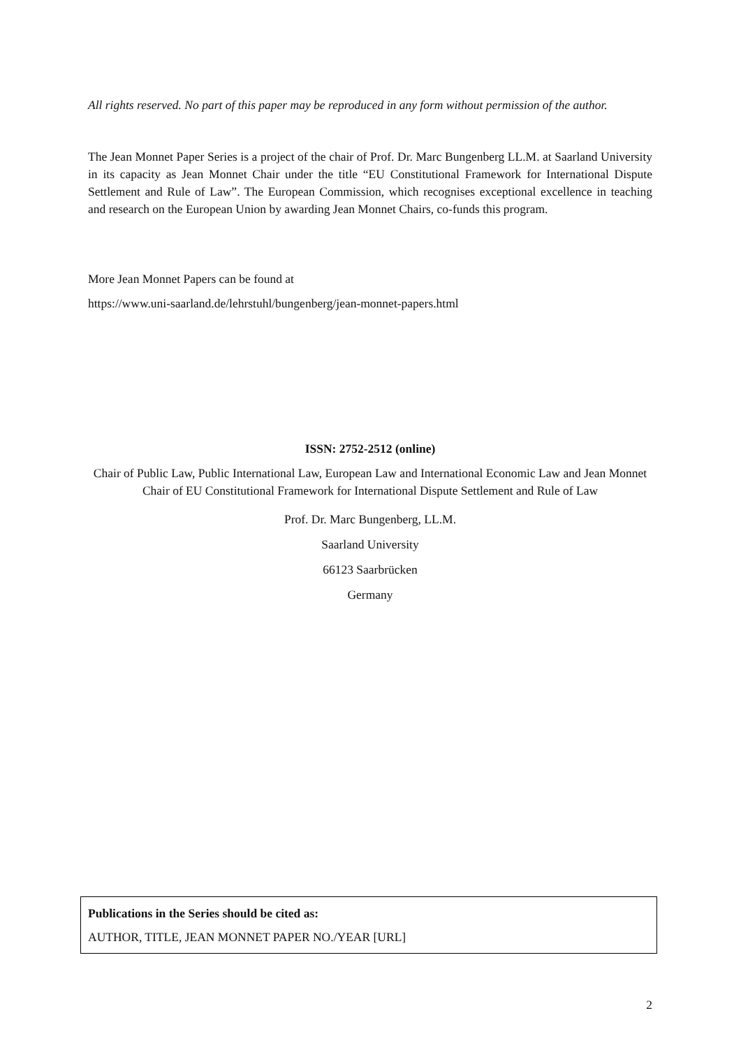All rights reserved. No part of this paper may be reproduced in any form without permission of the author.
The Jean Monnet Paper Series is a project of the chair of Prof. Dr. Marc Bungenberg LL.M. at Saarland University in its capacity as Jean Monnet Chair under the title “EU Constitutional Framework for International Dispute Settlement and Rule of Law”. The European Commission, which recognises exceptional excellence in teaching and research on the European Union by awarding Jean Monnet Chairs, co-funds this program.
More Jean Monnet Papers can be found at
https://www.uni-saarland.de/lehrstuhl/bungenberg/jean-monnet-papers.html
ISSN: 2752-2512 (online)
Chair of Public Law, Public International Law, European Law and International Economic Law and Jean Monnet Chair of EU Constitutional Framework for International Dispute Settlement and Rule of Law
Prof. Dr. Marc Bungenberg, LL.M.
Saarland University
66123 Saarbrücken
Germany
Publications in the Series should be cited as:
AUTHOR, TITLE, JEAN MONNET PAPER NO./YEAR [URL]
2